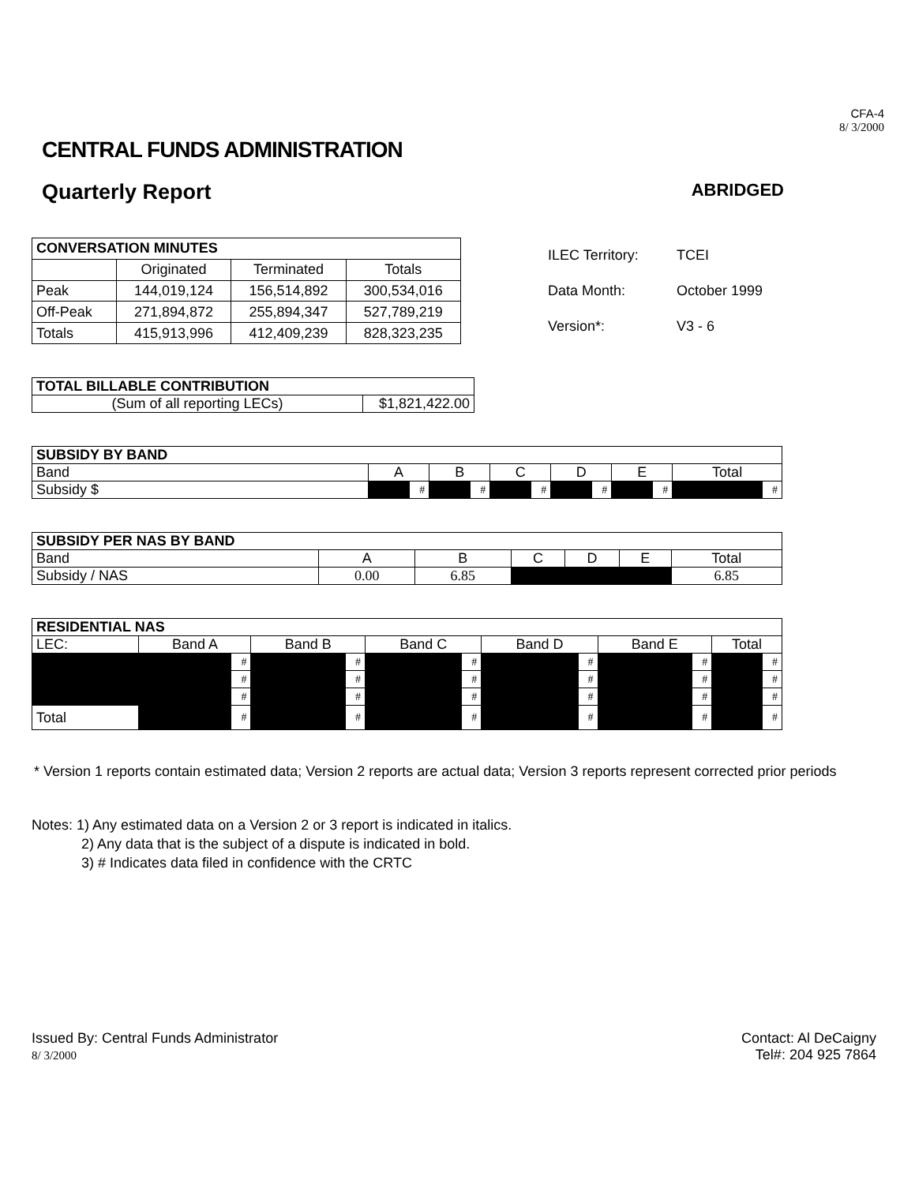CFA-4
8/ 3/2000
CENTRAL FUNDS ADMINISTRATION
Quarterly Report
ABRIDGED
| CONVERSATION MINUTES | | | |
| --- | --- | --- | --- |
| | Originated | Terminated | Totals |
| Peak | 144,019,124 | 156,514,892 | 300,534,016 |
| Off-Peak | 271,894,872 | 255,894,347 | 527,789,219 |
| Totals | 415,913,996 | 412,409,239 | 828,323,235 |
ILEC Territory: TCEI
Data Month: October 1999
Version*: V3 - 6
| TOTAL BILLABLE CONTRIBUTION | |
| --- | --- |
| (Sum of all reporting LECs) | $1,821,422.00 |
| SUBSIDY BY BAND | | | | | | | | | | | | |
| --- | --- | --- | --- | --- | --- | --- | --- | --- | --- | --- | --- | --- |
| Band | A | | B | | C | | D | | E | | Total | |
| Subsidy $ | | # | | # | | # | | # | | # | | # |
| SUBSIDY PER NAS BY BAND | | | | | | |
| --- | --- | --- | --- | --- | --- | --- |
| Band | A | B | C | D | E | Total |
| Subsidy / NAS | 0.00 | 6.85 | | | | 6.85 |
| RESIDENTIAL NAS | | | | | | | | | | | | |
| --- | --- | --- | --- | --- | --- | --- | --- | --- | --- | --- | --- | --- |
| LEC: | Band A | | Band B | | Band C | | Band D | | Band E | | Total | |
| | | # | | # | | # | | # | | # | | # |
| | | # | | # | | # | | # | | # | | # |
| | | # | | # | | # | | # | | # | | # |
| Total | | # | | # | | # | | # | | # | | # |
* Version 1 reports contain estimated data; Version 2 reports are actual data; Version 3 reports represent corrected prior periods
Notes: 1) Any estimated data on a Version 2 or 3 report is indicated in italics.
2) Any data that is the subject of a dispute is indicated in bold.
3) # Indicates data filed in confidence with the CRTC
Issued By: Central Funds Administrator
8/ 3/2000
Contact: Al DeCaigny
Tel#: 204 925 7864